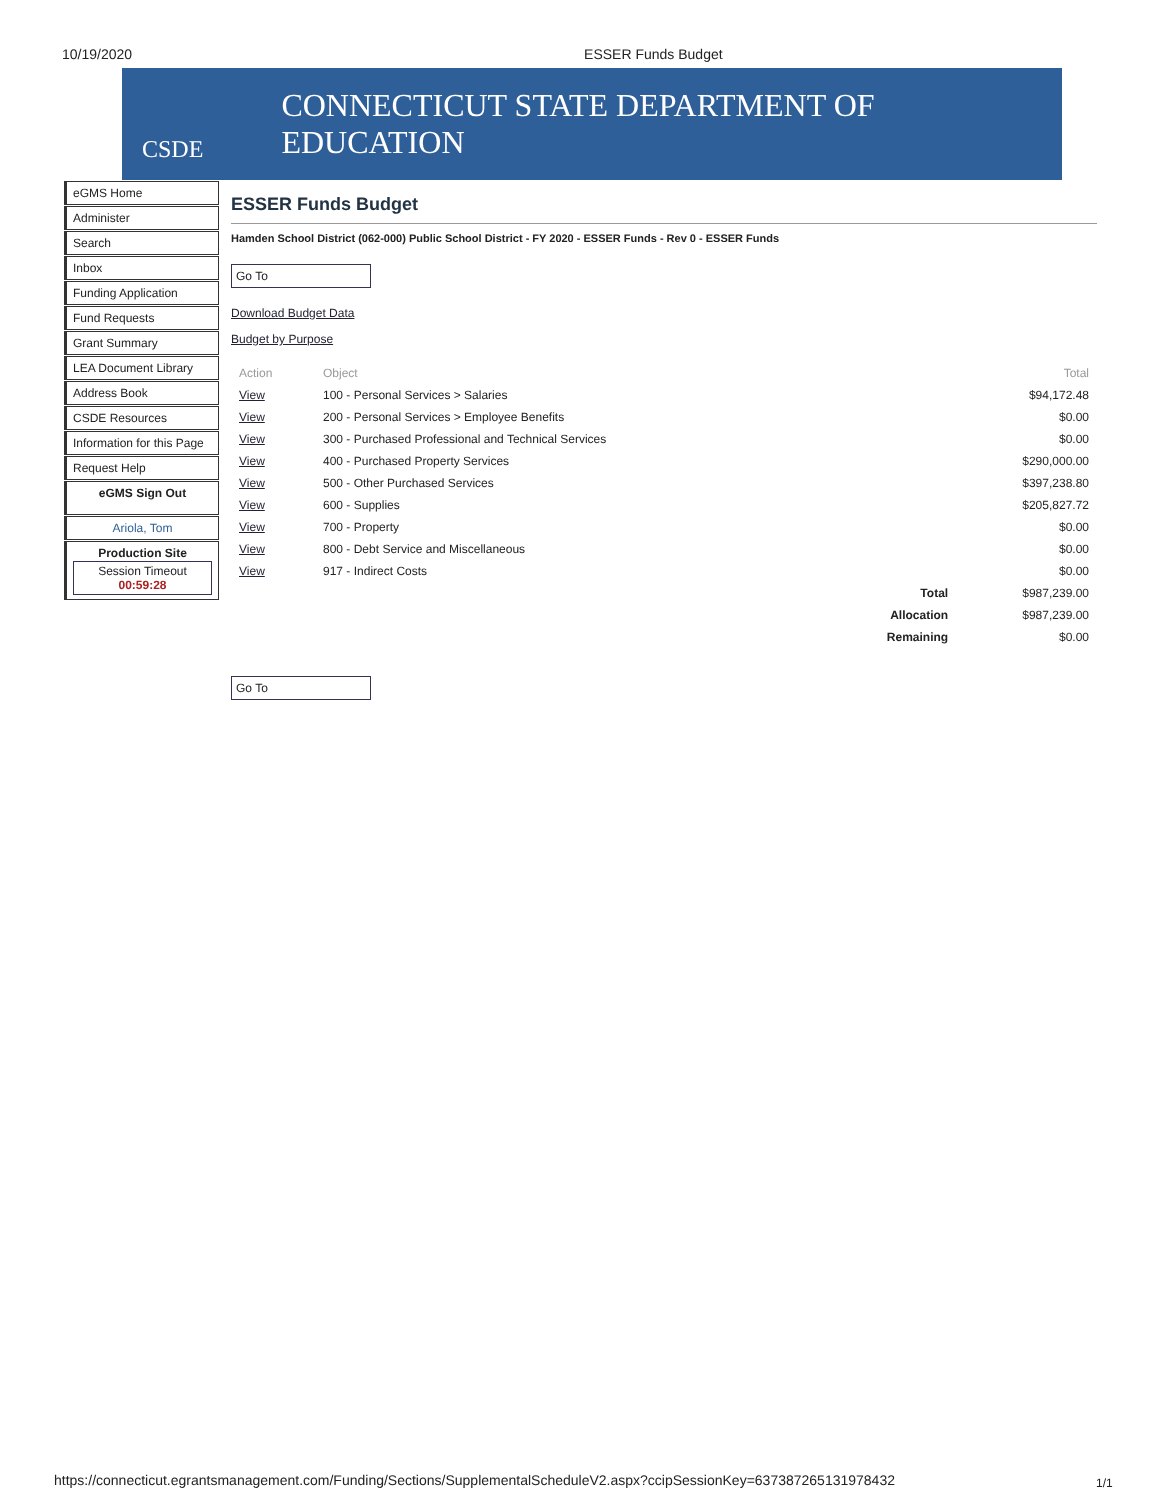10/19/2020 ESSER Funds Budget
CSDE
CONNECTICUT STATE DEPARTMENT OF EDUCATION
eGMS Home
Administer
Search
Inbox
Funding Application
Fund Requests
Grant Summary
LEA Document Library
Address Book
CSDE Resources
Information for this Page
Request Help
eGMS Sign Out
Ariola, Tom
Production Site
Session Timeout
00:59:28
ESSER Funds Budget
Hamden School District (062-000) Public School District - FY 2020 - ESSER Funds - Rev 0 - ESSER Funds
Go To
Download Budget Data
Budget by Purpose
| Action | Object | | Total |
| --- | --- | --- | --- |
| View | 100 - Personal Services > Salaries | | $94,172.48 |
| View | 200 - Personal Services > Employee Benefits | | $0.00 |
| View | 300 - Purchased Professional and Technical Services | | $0.00 |
| View | 400 - Purchased Property Services | | $290,000.00 |
| View | 500 - Other Purchased Services | | $397,238.80 |
| View | 600 - Supplies | | $205,827.72 |
| View | 700 - Property | | $0.00 |
| View | 800 - Debt Service and Miscellaneous | | $0.00 |
| View | 917 - Indirect Costs | | $0.00 |
| | | Total | $987,239.00 |
| | | Allocation | $987,239.00 |
| | | Remaining | $0.00 |
Go To
https://connecticut.egrantsmanagement.com/Funding/Sections/SupplementalScheduleV2.aspx?ccipSessionKey=637387265131978432
1/1